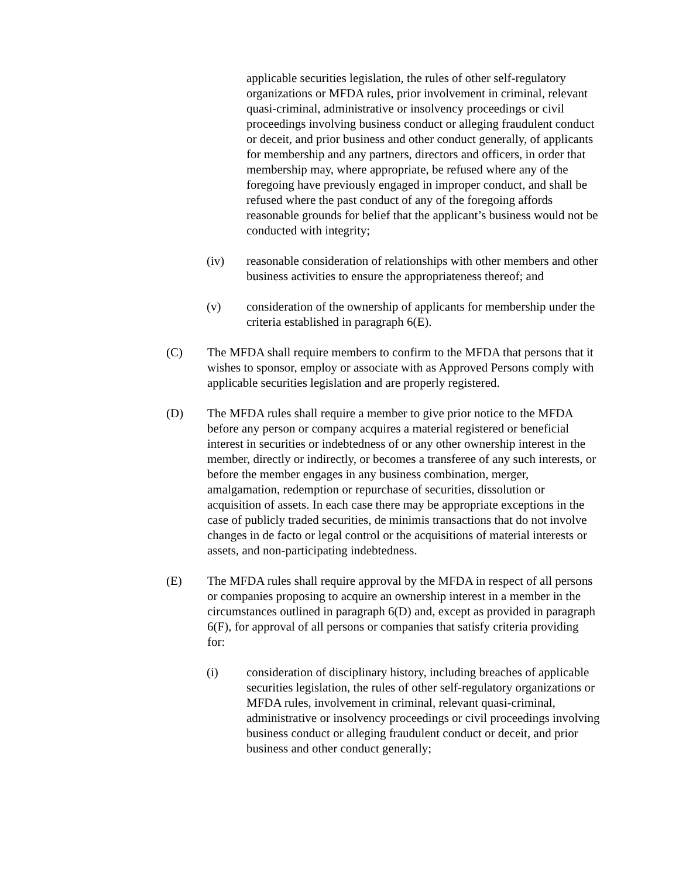applicable securities legislation, the rules of other self-regulatory organizations or MFDA rules, prior involvement in criminal, relevant quasi-criminal, administrative or insolvency proceedings or civil proceedings involving business conduct or alleging fraudulent conduct or deceit, and prior business and other conduct generally, of applicants for membership and any partners, directors and officers, in order that membership may, where appropriate, be refused where any of the foregoing have previously engaged in improper conduct, and shall be refused where the past conduct of any of the foregoing affords reasonable grounds for belief that the applicant’s business would not be conducted with integrity;
(iv) reasonable consideration of relationships with other members and other business activities to ensure the appropriateness thereof; and
(v) consideration of the ownership of applicants for membership under the criteria established in paragraph 6(E).
(C) The MFDA shall require members to confirm to the MFDA that persons that it wishes to sponsor, employ or associate with as Approved Persons comply with applicable securities legislation and are properly registered.
(D) The MFDA rules shall require a member to give prior notice to the MFDA before any person or company acquires a material registered or beneficial interest in securities or indebtedness of or any other ownership interest in the member, directly or indirectly, or becomes a transferee of any such interests, or before the member engages in any business combination, merger, amalgamation, redemption or repurchase of securities, dissolution or acquisition of assets. In each case there may be appropriate exceptions in the case of publicly traded securities, de minimis transactions that do not involve changes in de facto or legal control or the acquisitions of material interests or assets, and non-participating indebtedness.
(E) The MFDA rules shall require approval by the MFDA in respect of all persons or companies proposing to acquire an ownership interest in a member in the circumstances outlined in paragraph 6(D) and, except as provided in paragraph 6(F), for approval of all persons or companies that satisfy criteria providing for:
(i) consideration of disciplinary history, including breaches of applicable securities legislation, the rules of other self-regulatory organizations or MFDA rules, involvement in criminal, relevant quasi-criminal, administrative or insolvency proceedings or civil proceedings involving business conduct or alleging fraudulent conduct or deceit, and prior business and other conduct generally;